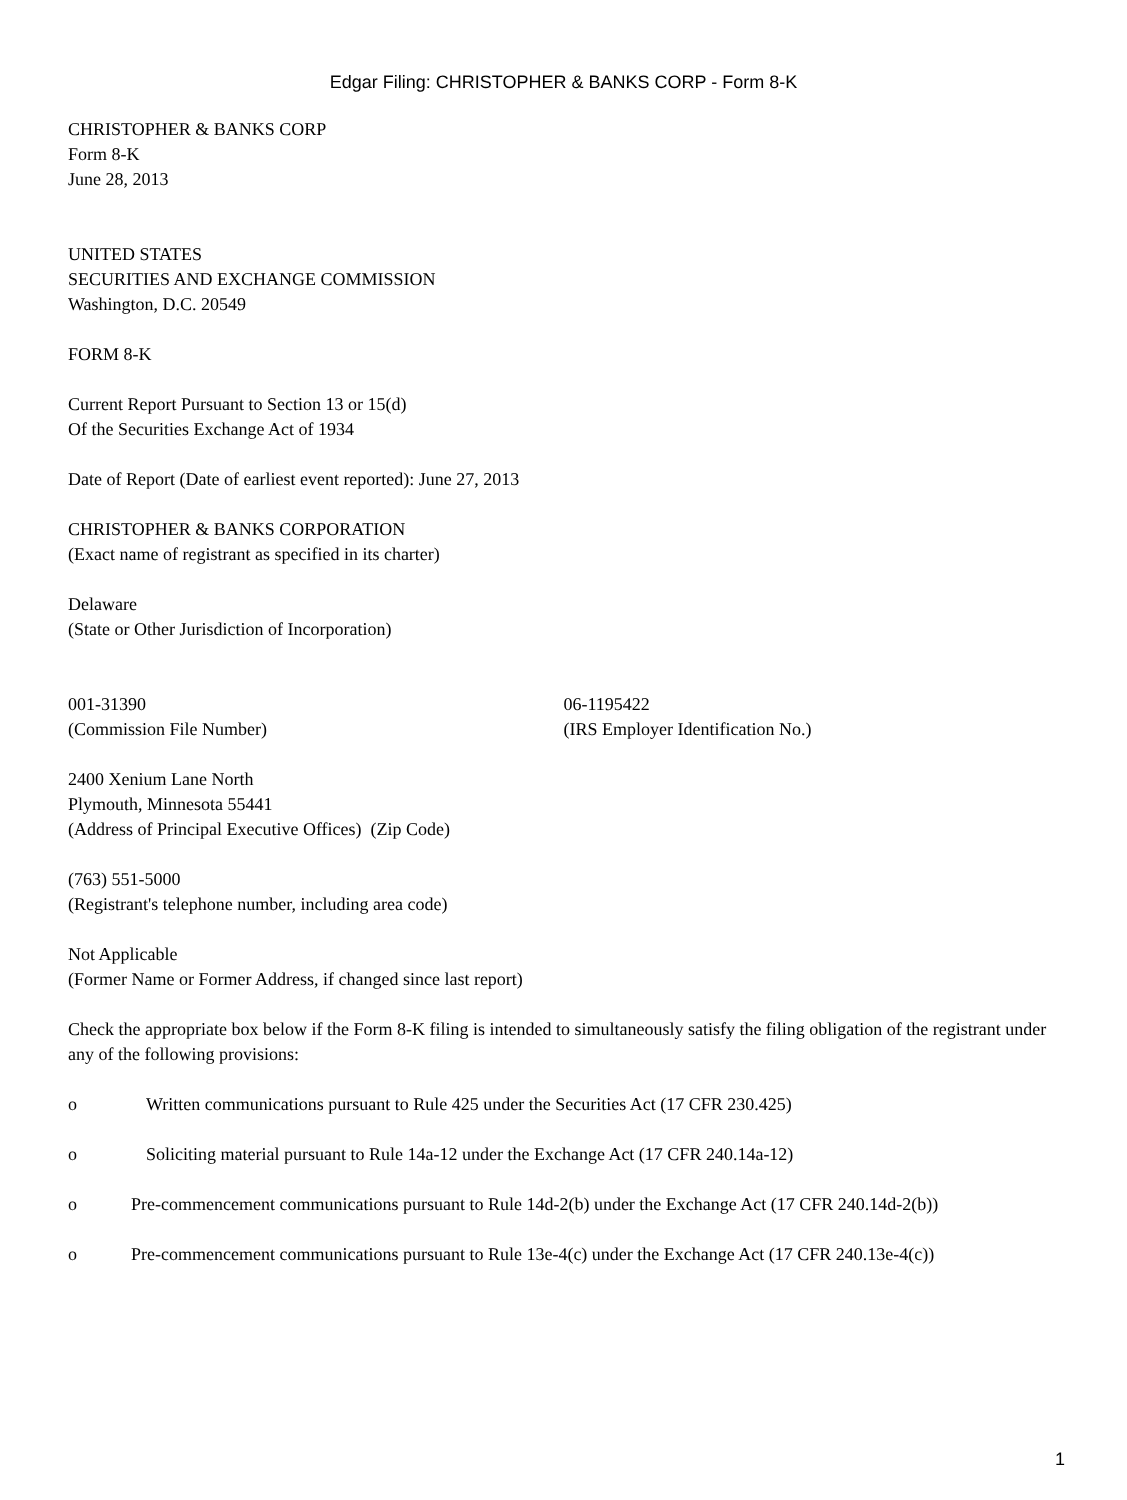Edgar Filing: CHRISTOPHER & BANKS CORP - Form 8-K
CHRISTOPHER & BANKS CORP
Form 8-K
June 28, 2013
UNITED STATES
SECURITIES AND EXCHANGE COMMISSION
Washington, D.C. 20549
FORM 8-K
Current Report Pursuant to Section 13 or 15(d)
Of the Securities Exchange Act of 1934
Date of Report (Date of earliest event reported): June 27, 2013
CHRISTOPHER & BANKS CORPORATION
(Exact name of registrant as specified in its charter)
Delaware
(State or Other Jurisdiction of Incorporation)
001-31390
(Commission File Number)
06-1195422
(IRS Employer Identification No.)
2400 Xenium Lane North
Plymouth, Minnesota 55441
(Address of Principal Executive Offices) (Zip Code)
(763) 551-5000
(Registrant's telephone number, including area code)
Not Applicable
(Former Name or Former Address, if changed since last report)
Check the appropriate box below if the Form 8-K filing is intended to simultaneously satisfy the filing obligation of the registrant under any of the following provisions:
o Written communications pursuant to Rule 425 under the Securities Act (17 CFR 230.425)
o Soliciting material pursuant to Rule 14a-12 under the Exchange Act (17 CFR 240.14a-12)
o Pre-commencement communications pursuant to Rule 14d-2(b) under the Exchange Act (17 CFR 240.14d-2(b))
o Pre-commencement communications pursuant to Rule 13e-4(c) under the Exchange Act (17 CFR 240.13e-4(c))
1